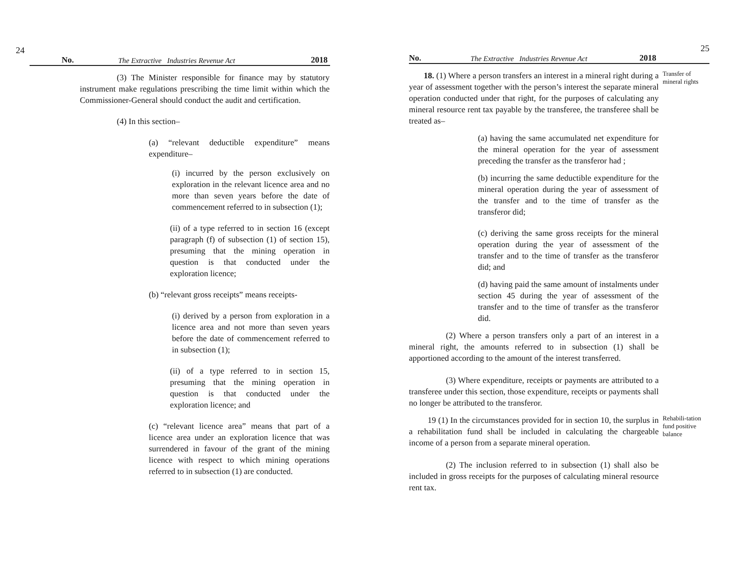24 No. The Extractive Industries Revenue Act 2018
(3) The Minister responsible for finance may by statutory instrument make regulations prescribing the time limit within which the Commissioner-General should conduct the audit and certification.
(4) In this section–
(a) “relevant deductible expenditure” means expenditure–
(i) incurred by the person exclusively on exploration in the relevant licence area and no more than seven years before the date of commencement referred to in subsection (1);
(ii) of a type referred to in section 16 (except paragraph (f) of subsection (1) of section 15), presuming that the mining operation in question is that conducted under the exploration licence;
(b) “relevant gross receipts” means receipts-
(i) derived by a person from exploration in a licence area and not more than seven years before the date of commencement referred to in subsection (1);
(ii) of a type referred to in section 15, presuming that the mining operation in question is that conducted under the exploration licence; and
(c) “relevant licence area” means that part of a licence area under an exploration licence that was surrendered in favour of the grant of the mining licence with respect to which mining operations referred to in subsection (1) are conducted.
No. The Extractive Industries Revenue Act 2018 25
18. (1) Where a person transfers an interest in a mineral right during a year of assessment together with the person’s interest the separate mineral operation conducted under that right, for the purposes of calculating any mineral resource rent tax payable by the transferee, the transferee shall be treated as–
Transfer of mineral rights
(a) having the same accumulated net expenditure for the mineral operation for the year of assessment preceding the transfer as the transferor had ;
(b) incurring the same deductible expenditure for the mineral operation during the year of assessment of the transfer and to the time of transfer as the transferor did;
(c) deriving the same gross receipts for the mineral operation during the year of assessment of the transfer and to the time of transfer as the transferor did; and
(d) having paid the same amount of instalments under section 45 during the year of assessment of the transfer and to the time of transfer as the transferor did.
(2) Where a person transfers only a part of an interest in a mineral right, the amounts referred to in subsection (1) shall be apportioned according to the amount of the interest transferred.
(3) Where expenditure, receipts or payments are attributed to a transferee under this section, those expenditure, receipts or payments shall no longer be attributed to the transferor.
19 (1) In the circumstances provided for in section 10, the surplus in a rehabilitation fund shall be included in calculating the chargeable income of a person from a separate mineral operation.
Rehabili-tation fund positive balance
(2) The inclusion referred to in subsection (1) shall also be included in gross receipts for the purposes of calculating mineral resource rent tax.